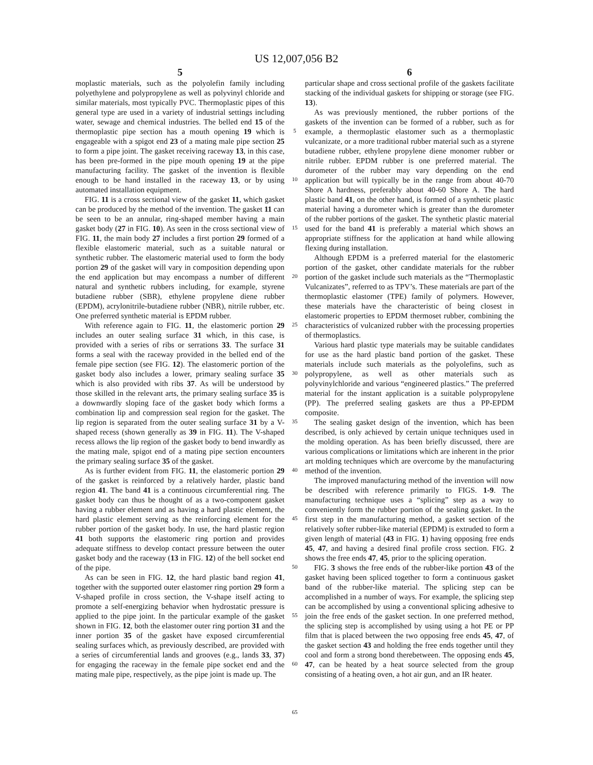US 12,007,056 B2
5
moplastic materials, such as the polyolefin family including polyethylene and polypropylene as well as polyvinyl chloride and similar materials, most typically PVC. Thermoplastic pipes of this general type are used in a variety of industrial settings including water, sewage and chemical industries. The belled end 15 of the thermoplastic pipe section has a mouth opening 19 which is engageable with a spigot end 23 of a mating male pipe section 25 to form a pipe joint. The gasket receiving raceway 13, in this case, has been pre-formed in the pipe mouth opening 19 at the pipe manufacturing facility. The gasket of the invention is flexible enough to be hand installed in the raceway 13, or by using automated installation equipment.
FIG. 11 is a cross sectional view of the gasket 11, which gasket can be produced by the method of the invention. The gasket 11 can be seen to be an annular, ring-shaped member having a main gasket body (27 in FIG. 10). As seen in the cross sectional view of FIG. 11, the main body 27 includes a first portion 29 formed of a flexible elastomeric material, such as a suitable natural or synthetic rubber. The elastomeric material used to form the body portion 29 of the gasket will vary in composition depending upon the end application but may encompass a number of different natural and synthetic rubbers including, for example, styrene butadiene rubber (SBR), ethylene propylene diene rubber (EPDM), acrylonitrile-butadiene rubber (NBR), nitrile rubber, etc. One preferred synthetic material is EPDM rubber.
With reference again to FIG. 11, the elastomeric portion 29 includes an outer sealing surface 31 which, in this case, is provided with a series of ribs or serrations 33. The surface 31 forms a seal with the raceway provided in the belled end of the female pipe section (see FIG. 12). The elastomeric portion of the gasket body also includes a lower, primary sealing surface 35 which is also provided with ribs 37. As will be understood by those skilled in the relevant arts, the primary sealing surface 35 is a downwardly sloping face of the gasket body which forms a combination lip and compression seal region for the gasket. The lip region is separated from the outer sealing surface 31 by a V-shaped recess (shown generally as 39 in FIG. 11). The V-shaped recess allows the lip region of the gasket body to bend inwardly as the mating male, spigot end of a mating pipe section encounters the primary sealing surface 35 of the gasket.
As is further evident from FIG. 11, the elastomeric portion 29 of the gasket is reinforced by a relatively harder, plastic band region 41. The band 41 is a continuous circumferential ring. The gasket body can thus be thought of as a two-component gasket having a rubber element and as having a hard plastic element, the hard plastic element serving as the reinforcing element for the rubber portion of the gasket body. In use, the hard plastic region 41 both supports the elastomeric ring portion and provides adequate stiffness to develop contact pressure between the outer gasket body and the raceway (13 in FIG. 12) of the bell socket end of the pipe.
As can be seen in FIG. 12, the hard plastic band region 41, together with the supported outer elastomer ring portion 29 form a V-shaped profile in cross section, the V-shape itself acting to promote a self-energizing behavior when hydrostatic pressure is applied to the pipe joint. In the particular example of the gasket shown in FIG. 12, both the elastomer outer ring portion 31 and the inner portion 35 of the gasket have exposed circumferential sealing surfaces which, as previously described, are provided with a series of circumferential lands and grooves (e.g., lands 33, 37) for engaging the raceway in the female pipe socket end and the mating male pipe, respectively, as the pipe joint is made up. The
5
10
15
20
25
30
35
40
45
50
55
60
65
6
particular shape and cross sectional profile of the gaskets facilitate stacking of the individual gaskets for shipping or storage (see FIG. 13).
As was previously mentioned, the rubber portions of the gaskets of the invention can be formed of a rubber, such as for example, a thermoplastic elastomer such as a thermoplastic vulcanizate, or a more traditional rubber material such as a styrene butadiene rubber, ethylene propylene diene monomer rubber or nitrile rubber. EPDM rubber is one preferred material. The durometer of the rubber may vary depending on the end application but will typically be in the range from about 40-70 Shore A hardness, preferably about 40-60 Shore A. The hard plastic band 41, on the other hand, is formed of a synthetic plastic material having a durometer which is greater than the durometer of the rubber portions of the gasket. The synthetic plastic material used for the band 41 is preferably a material which shows an appropriate stiffness for the application at hand while allowing flexing during installation.
Although EPDM is a preferred material for the elastomeric portion of the gasket, other candidate materials for the rubber portion of the gasket include such materials as the “Thermoplastic Vulcanizates”, referred to as TPV’s. These materials are part of the thermoplastic elastomer (TPE) family of polymers. However, these materials have the characteristic of being closest in elastomeric properties to EPDM thermoset rubber, combining the characteristics of vulcanized rubber with the processing properties of thermoplastics.
Various hard plastic type materials may be suitable candidates for use as the hard plastic band portion of the gasket. These materials include such materials as the polyolefins, such as polypropylene, as well as other materials such as polyvinylchloride and various “engineered plastics.” The preferred material for the instant application is a suitable polypropylene (PP). The preferred sealing gaskets are thus a PP-EPDM composite.
The sealing gasket design of the invention, which has been described, is only achieved by certain unique techniques used in the molding operation. As has been briefly discussed, there are various complications or limitations which are inherent in the prior art molding techniques which are overcome by the manufacturing method of the invention.
The improved manufacturing method of the invention will now be described with reference primarily to FIGS. 1-9. The manufacturing technique uses a “splicing” step as a way to conveniently form the rubber portion of the sealing gasket. In the first step in the manufacturing method, a gasket section of the relatively softer rubber-like material (EPDM) is extruded to form a given length of material (43 in FIG. 1) having opposing free ends 45, 47, and having a desired final profile cross section. FIG. 2 shows the free ends 47, 45, prior to the splicing operation.
FIG. 3 shows the free ends of the rubber-like portion 43 of the gasket having been spliced together to form a continuous gasket band of the rubber-like material. The splicing step can be accomplished in a number of ways. For example, the splicing step can be accomplished by using a conventional splicing adhesive to join the free ends of the gasket section. In one preferred method, the splicing step is accomplished by using using a hot PE or PP film that is placed between the two opposing free ends 45, 47, of the gasket section 43 and holding the free ends together until they cool and form a strong bond therebetween. The opposing ends 45, 47, can be heated by a heat source selected from the group consisting of a heating oven, a hot air gun, and an IR heater.